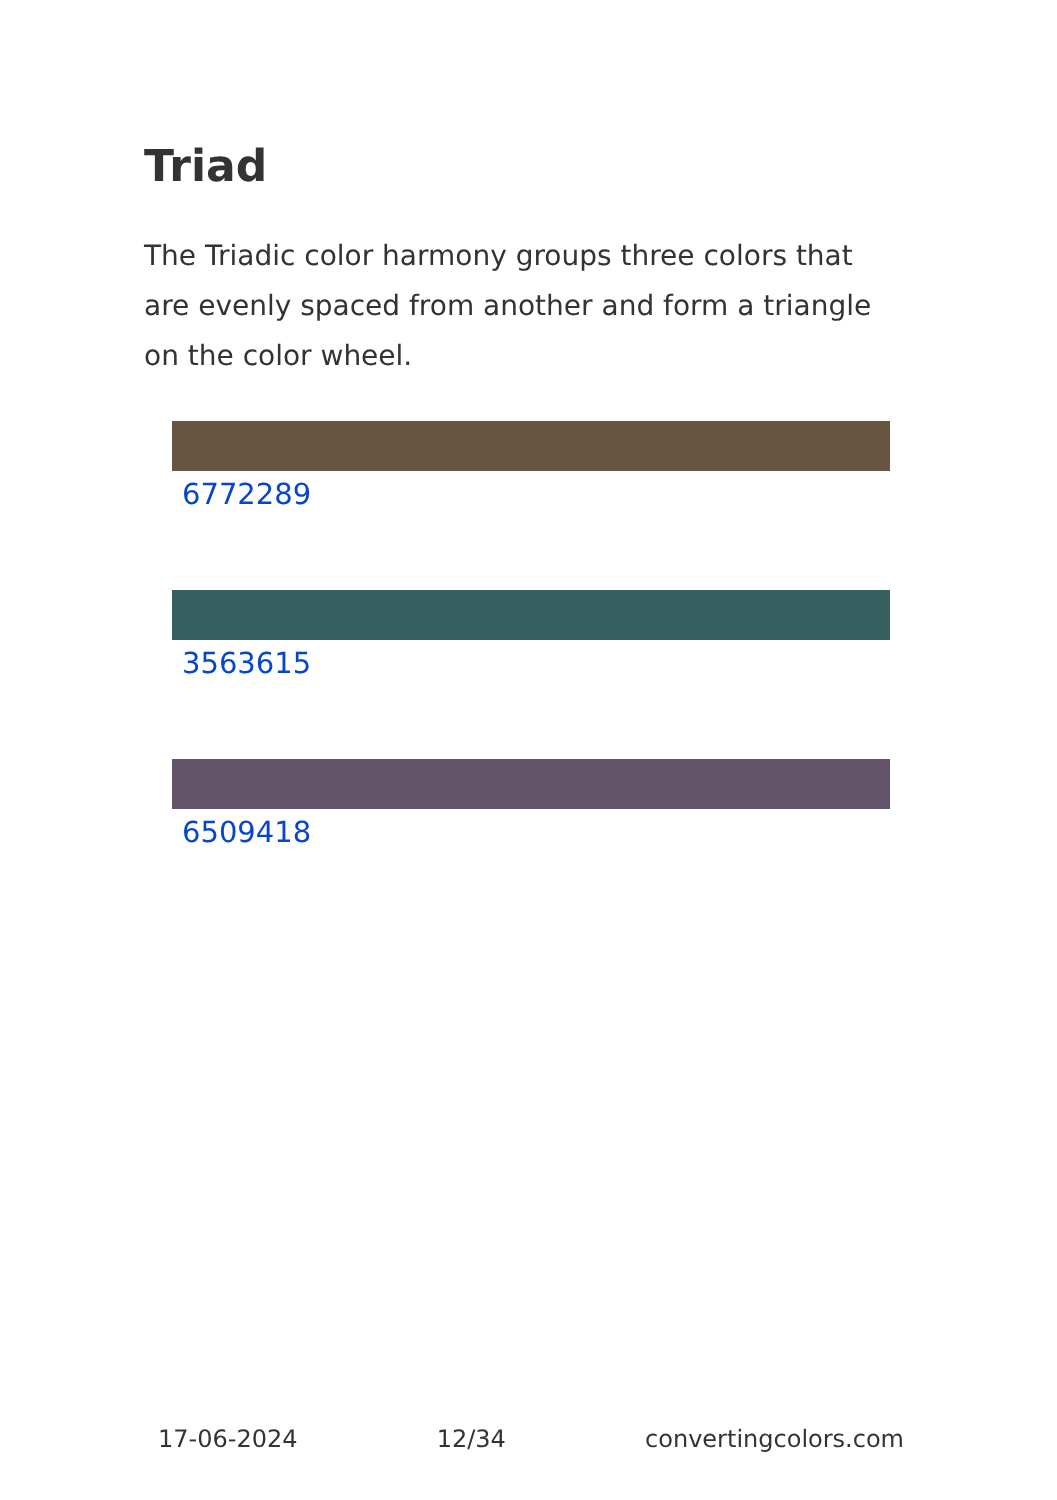Triad
The Triadic color harmony groups three colors that are evenly spaced from another and form a triangle on the color wheel.
6772289
3563615
6509418
17-06-2024 12/34 convertingcolors.com